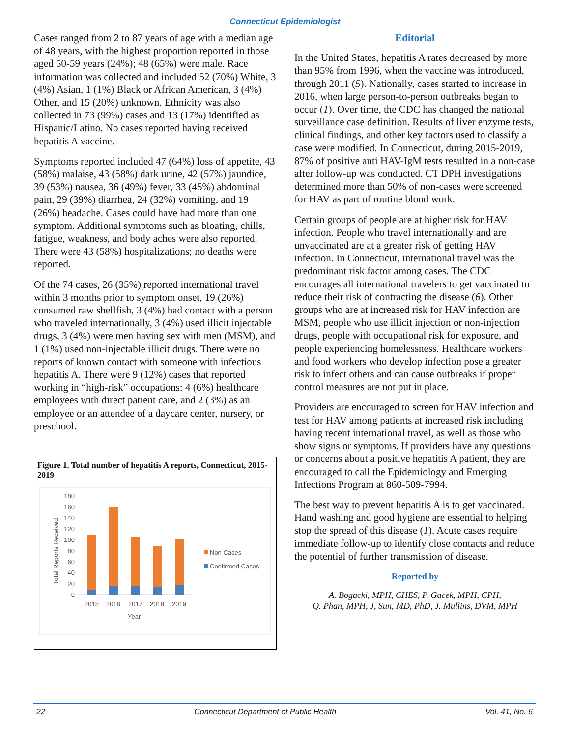Connecticut Epidemiologist
Cases ranged from 2 to 87 years of age with a median age of 48 years, with the highest proportion reported in those aged 50-59 years (24%); 48 (65%) were male. Race information was collected and included 52 (70%) White, 3 (4%) Asian, 1 (1%) Black or African American, 3 (4%) Other, and 15 (20%) unknown. Ethnicity was also collected in 73 (99%) cases and 13 (17%) identified as Hispanic/Latino. No cases reported having received hepatitis A vaccine.
Symptoms reported included 47 (64%) loss of appetite, 43 (58%) malaise, 43 (58%) dark urine, 42 (57%) jaundice, 39 (53%) nausea, 36 (49%) fever, 33 (45%) abdominal pain, 29 (39%) diarrhea, 24 (32%) vomiting, and 19 (26%) headache. Cases could have had more than one symptom. Additional symptoms such as bloating, chills, fatigue, weakness, and body aches were also reported. There were 43 (58%) hospitalizations; no deaths were reported.
Of the 74 cases, 26 (35%) reported international travel within 3 months prior to symptom onset, 19 (26%) consumed raw shellfish, 3 (4%) had contact with a person who traveled internationally, 3 (4%) used illicit injectable drugs, 3 (4%) were men having sex with men (MSM), and 1 (1%) used non-injectable illicit drugs. There were no reports of known contact with someone with infectious hepatitis A. There were 9 (12%) cases that reported working in “high-risk” occupations: 4 (6%) healthcare employees with direct patient care, and 2 (3%) as an employee or an attendee of a daycare center, nursery, or preschool.
Figure 1. Total number of hepatitis A reports, Connecticut, 2015-2019
Total Reports Received
180
160
140
120
100
80
60
40
20
0
2015
2016
2017
2018
2019
Year
Non Cases
Confirmed Cases
Editorial
In the United States, hepatitis A rates decreased by more than 95% from 1996, when the vaccine was introduced, through 2011 (5). Nationally, cases started to increase in 2016, when large person-to-person outbreaks began to occur (1). Over time, the CDC has changed the national surveillance case definition. Results of liver enzyme tests, clinical findings, and other key factors used to classify a case were modified. In Connecticut, during 2015-2019, 87% of positive anti HAV-IgM tests resulted in a non-case after follow-up was conducted. CT DPH investigations determined more than 50% of non-cases were screened for HAV as part of routine blood work.
Certain groups of people are at higher risk for HAV infection. People who travel internationally and are unvaccinated are at a greater risk of getting HAV infection. In Connecticut, international travel was the predominant risk factor among cases. The CDC encourages all international travelers to get vaccinated to reduce their risk of contracting the disease (6). Other groups who are at increased risk for HAV infection are MSM, people who use illicit injection or non-injection drugs, people with occupational risk for exposure, and people experiencing homelessness. Healthcare workers and food workers who develop infection pose a greater risk to infect others and can cause outbreaks if proper control measures are not put in place.
Providers are encouraged to screen for HAV infection and test for HAV among patients at increased risk including having recent international travel, as well as those who show signs or symptoms. If providers have any questions or concerns about a positive hepatitis A patient, they are encouraged to call the Epidemiology and Emerging Infections Program at 860-509-7994.
The best way to prevent hepatitis A is to get vaccinated. Hand washing and good hygiene are essential to helping stop the spread of this disease (1). Acute cases require immediate follow-up to identify close contacts and reduce the potential of further transmission of disease.
Reported by
A. Bogacki, MPH, CHES, P. Gacek, MPH, CPH,
Q. Phan, MPH, J, Sun, MD, PhD, J. Mullins, DVM, MPH
22 Connecticut Department of Public Health Vol. 41, No. 6